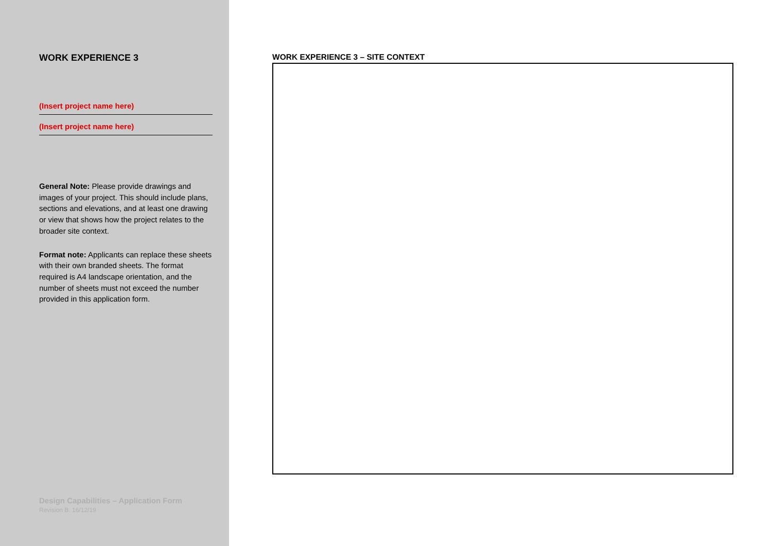WORK EXPERIENCE 3
(Insert project name here)
(Insert project name here)
General Note: Please provide drawings and images of your project. This should include plans, sections and elevations, and at least one drawing or view that shows how the project relates to the broader site context.
Format note: Applicants can replace these sheets with their own branded sheets. The format required is A4 landscape orientation, and the number of sheets must not exceed the number provided in this application form.
Design Capabilities – Application Form
Revision B. 16/12/19
WORK EXPERIENCE 3 – SITE CONTEXT